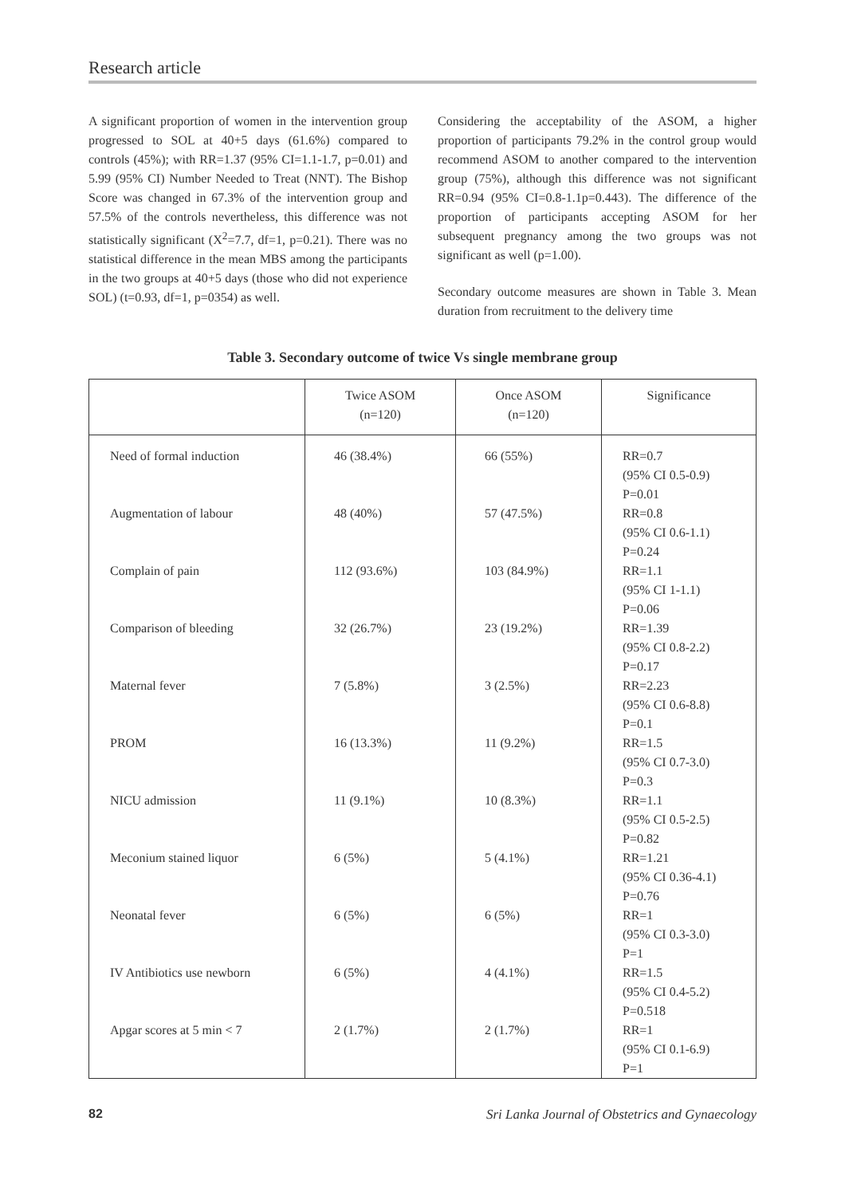Research article
A significant proportion of women in the intervention group progressed to SOL at 40+5 days (61.6%) compared to controls (45%); with RR=1.37 (95% CI=1.1-1.7, p=0.01) and 5.99 (95% CI) Number Needed to Treat (NNT). The Bishop Score was changed in 67.3% of the intervention group and 57.5% of the controls nevertheless, this difference was not statistically significant (X<sup>2</sup>=7.7, df=1, p=0.21). There was no statistical difference in the mean MBS among the participants in the two groups at 40+5 days (those who did not experience SOL) (t=0.93, df=1, p=0354) as well.
Considering the acceptability of the ASOM, a higher proportion of participants 79.2% in the control group would recommend ASOM to another compared to the intervention group (75%), although this difference was not significant RR=0.94 (95% CI=0.8-1.1p=0.443). The difference of the proportion of participants accepting ASOM for her subsequent pregnancy among the two groups was not significant as well (p=1.00).
Secondary outcome measures are shown in Table 3. Mean duration from recruitment to the delivery time
Table 3. Secondary outcome of twice Vs single membrane group
| | Twice ASOM (n=120) | Once ASOM (n=120) | Significance |
| --- | --- | --- | --- |
| Need of formal induction | 46 (38.4%) | 66 (55%) | RR=0.7 (95% CI 0.5-0.9) P=0.01 |
| Augmentation of labour | 48 (40%) | 57 (47.5%) | RR=0.8 (95% CI 0.6-1.1) P=0.24 |
| Complain of pain | 112 (93.6%) | 103 (84.9%) | RR=1.1 (95% CI 1-1.1) P=0.06 |
| Comparison of bleeding | 32 (26.7%) | 23 (19.2%) | RR=1.39 (95% CI 0.8-2.2) P=0.17 |
| Maternal fever | 7 (5.8%) | 3 (2.5%) | RR=2.23 (95% CI 0.6-8.8) P=0.1 |
| PROM | 16 (13.3%) | 11 (9.2%) | RR=1.5 (95% CI 0.7-3.0) P=0.3 |
| NICU admission | 11 (9.1%) | 10 (8.3%) | RR=1.1 (95% CI 0.5-2.5) P=0.82 |
| Meconium stained liquor | 6 (5%) | 5 (4.1%) | RR=1.21 (95% CI 0.36-4.1) P=0.76 |
| Neonatal fever | 6 (5%) | 6 (5%) | RR=1 (95% CI 0.3-3.0) P=1 |
| IV Antibiotics use newborn | 6 (5%) | 4 (4.1%) | RR=1.5 (95% CI 0.4-5.2) P=0.518 |
| Apgar scores at 5 min < 7 | 2 (1.7%) | 2 (1.7%) | RR=1 (95% CI 0.1-6.9) P=1 |
82 Sri Lanka Journal of Obstetrics and Gynaecology